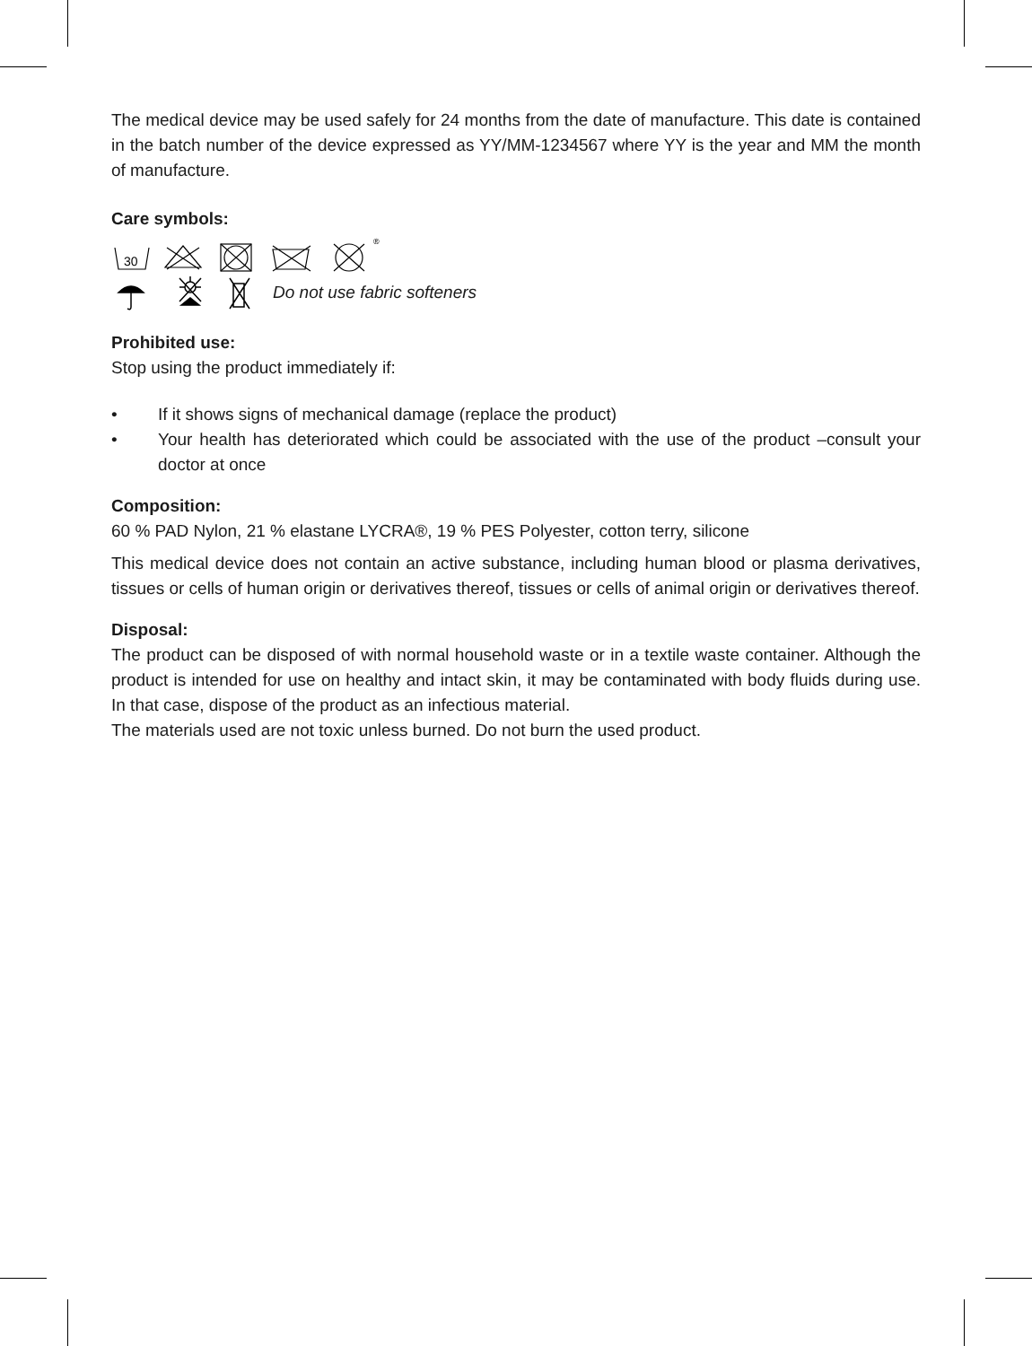The medical device may be used safely for 24 months from the date of manufacture. This date is contained in the batch number of the device expressed as YY/MM-1234567 where YY is the year and MM the month of manufacture.
Care symbols:
30
®
Do not use fabric softeners
Prohibited use:
Stop using the product immediately if:
• If it shows signs of mechanical damage (replace the product)
• Your health has deteriorated which could be associated with the use of the product –consult your doctor at once
Composition:
60 % PAD Nylon, 21 % elastane LYCRA®, 19 % PES Polyester, cotton terry, silicone
This medical device does not contain an active substance, including human blood or plasma derivatives, tissues or cells of human origin or derivatives thereof, tissues or cells of animal origin or derivatives thereof.
Disposal:
The product can be disposed of with normal household waste or in a textile waste container. Although the product is intended for use on healthy and intact skin, it may be contaminated with body fluids during use. In that case, dispose of the product as an infectious material.
The materials used are not toxic unless burned. Do not burn the used product.